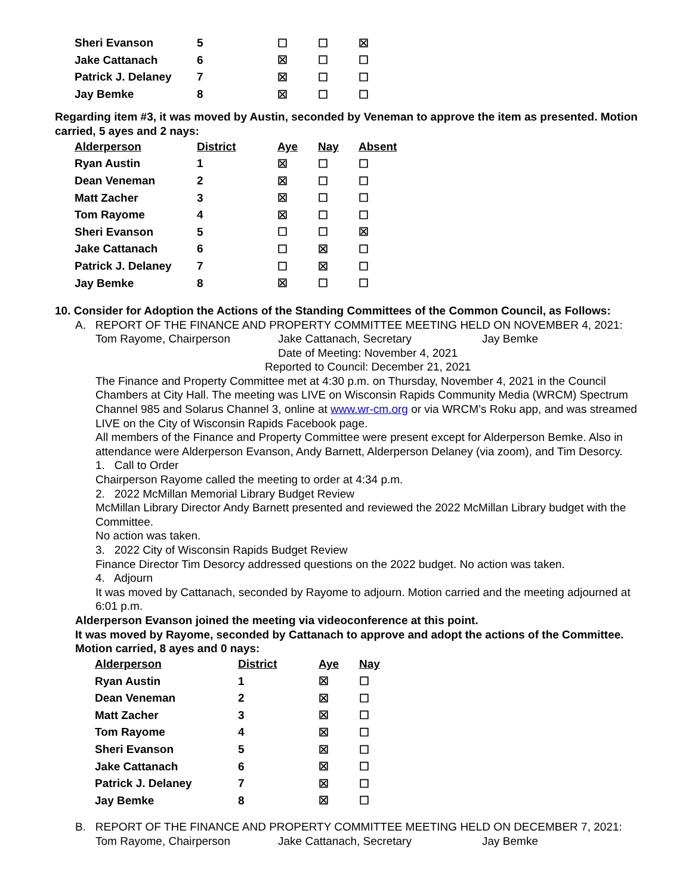| Sheri Evanson | 5 | ☐ | ☐ | ☒ |
| Jake Cattanach | 6 | ☒ | ☐ | ☐ |
| Patrick J. Delaney | 7 | ☒ | ☐ | ☐ |
| Jay Bemke | 8 | ☒ | ☐ | ☐ |
Regarding item #3, it was moved by Austin, seconded by Veneman to approve the item as presented. Motion carried, 5 ayes and 2 nays:
| Alderperson | District | Aye | Nay | Absent |
| Ryan Austin | 1 | ☒ | ☐ | ☐ |
| Dean Veneman | 2 | ☒ | ☐ | ☐ |
| Matt Zacher | 3 | ☒ | ☐ | ☐ |
| Tom Rayome | 4 | ☒ | ☐ | ☐ |
| Sheri Evanson | 5 | ☐ | ☐ | ☒ |
| Jake Cattanach | 6 | ☐ | ☒ | ☐ |
| Patrick J. Delaney | 7 | ☐ | ☒ | ☐ |
| Jay Bemke | 8 | ☒ | ☐ | ☐ |
10. Consider for Adoption the Actions of the Standing Committees of the Common Council, as Follows:
A. REPORT OF THE FINANCE AND PROPERTY COMMITTEE MEETING HELD ON NOVEMBER 4, 2021:
Tom Rayome, Chairperson Jake Cattanach, Secretary Jay Bemke
Date of Meeting: November 4, 2021
Reported to Council: December 21, 2021
The Finance and Property Committee met at 4:30 p.m. on Thursday, November 4, 2021 in the Council Chambers at City Hall. The meeting was LIVE on Wisconsin Rapids Community Media (WRCM) Spectrum Channel 985 and Solarus Channel 3, online at www.wr-cm.org or via WRCM’s Roku app, and was streamed LIVE on the City of Wisconsin Rapids Facebook page.
All members of the Finance and Property Committee were present except for Alderperson Bemke. Also in attendance were Alderperson Evanson, Andy Barnett, Alderperson Delaney (via zoom), and Tim Desorcy.
1. Call to Order
Chairperson Rayome called the meeting to order at 4:34 p.m.
2. 2022 McMillan Memorial Library Budget Review
McMillan Library Director Andy Barnett presented and reviewed the 2022 McMillan Library budget with the Committee.
No action was taken.
3. 2022 City of Wisconsin Rapids Budget Review
Finance Director Tim Desorcy addressed questions on the 2022 budget. No action was taken.
4. Adjourn
It was moved by Cattanach, seconded by Rayome to adjourn. Motion carried and the meeting adjourned at 6:01 p.m.
Alderperson Evanson joined the meeting via videoconference at this point.
It was moved by Rayome, seconded by Cattanach to approve and adopt the actions of the Committee. Motion carried, 8 ayes and 0 nays:
| Alderperson | District | Aye | Nay |
| Ryan Austin | 1 | ☒ | ☐ |
| Dean Veneman | 2 | ☒ | ☐ |
| Matt Zacher | 3 | ☒ | ☐ |
| Tom Rayome | 4 | ☒ | ☐ |
| Sheri Evanson | 5 | ☒ | ☐ |
| Jake Cattanach | 6 | ☒ | ☐ |
| Patrick J. Delaney | 7 | ☒ | ☐ |
| Jay Bemke | 8 | ☒ | ☐ |
B. REPORT OF THE FINANCE AND PROPERTY COMMITTEE MEETING HELD ON DECEMBER 7, 2021:
Tom Rayome, Chairperson Jake Cattanach, Secretary Jay Bemke